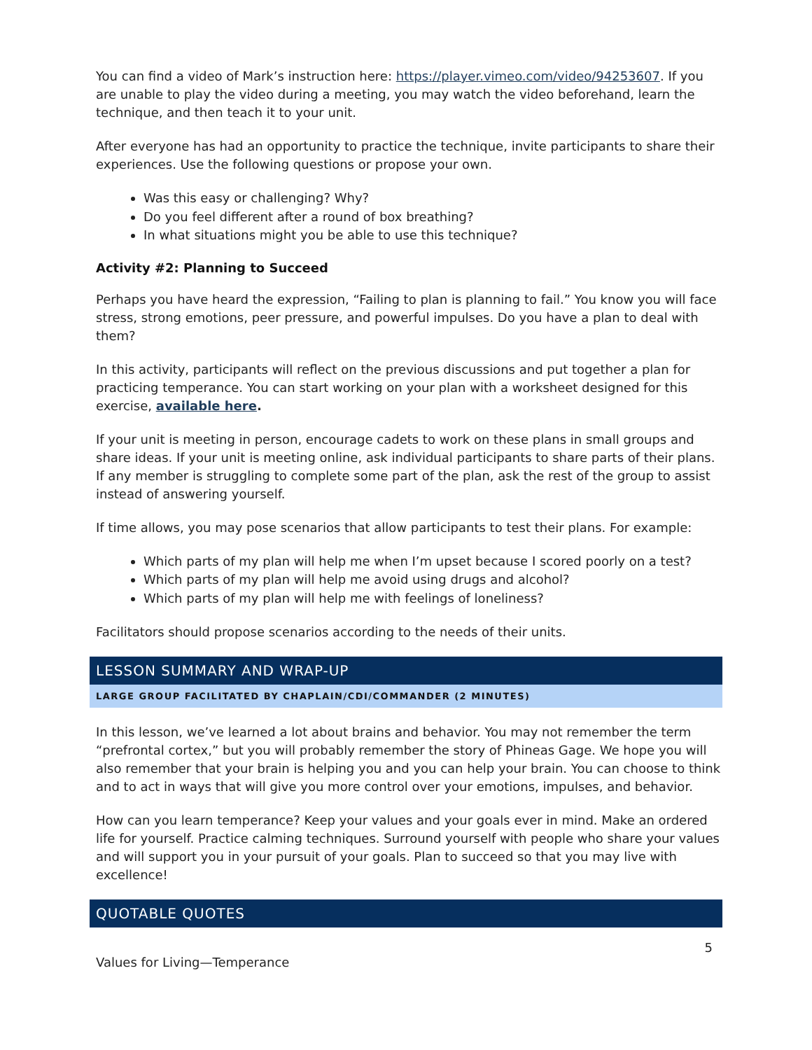You can find a video of Mark’s instruction here: https://player.vimeo.com/video/94253607. If you are unable to play the video during a meeting, you may watch the video beforehand, learn the technique, and then teach it to your unit.
After everyone has had an opportunity to practice the technique, invite participants to share their experiences. Use the following questions or propose your own.
Was this easy or challenging? Why?
Do you feel different after a round of box breathing?
In what situations might you be able to use this technique?
Activity #2: Planning to Succeed
Perhaps you have heard the expression, “Failing to plan is planning to fail.” You know you will face stress, strong emotions, peer pressure, and powerful impulses. Do you have a plan to deal with them?
In this activity, participants will reflect on the previous discussions and put together a plan for practicing temperance. You can start working on your plan with a worksheet designed for this exercise, available here.
If your unit is meeting in person, encourage cadets to work on these plans in small groups and share ideas. If your unit is meeting online, ask individual participants to share parts of their plans. If any member is struggling to complete some part of the plan, ask the rest of the group to assist instead of answering yourself.
If time allows, you may pose scenarios that allow participants to test their plans. For example:
Which parts of my plan will help me when I’m upset because I scored poorly on a test?
Which parts of my plan will help me avoid using drugs and alcohol?
Which parts of my plan will help me with feelings of loneliness?
Facilitators should propose scenarios according to the needs of their units.
LESSON SUMMARY AND WRAP-UP
LARGE GROUP FACILITATED BY CHAPLAIN/CDI/COMMANDER (2 MINUTES)
In this lesson, we’ve learned a lot about brains and behavior. You may not remember the term “prefrontal cortex,” but you will probably remember the story of Phineas Gage. We hope you will also remember that your brain is helping you and you can help your brain. You can choose to think and to act in ways that will give you more control over your emotions, impulses, and behavior.
How can you learn temperance? Keep your values and your goals ever in mind. Make an ordered life for yourself. Practice calming techniques. Surround yourself with people who share your values and will support you in your pursuit of your goals. Plan to succeed so that you may live with excellence!
QUOTABLE QUOTES
5
Values for Living—Temperance